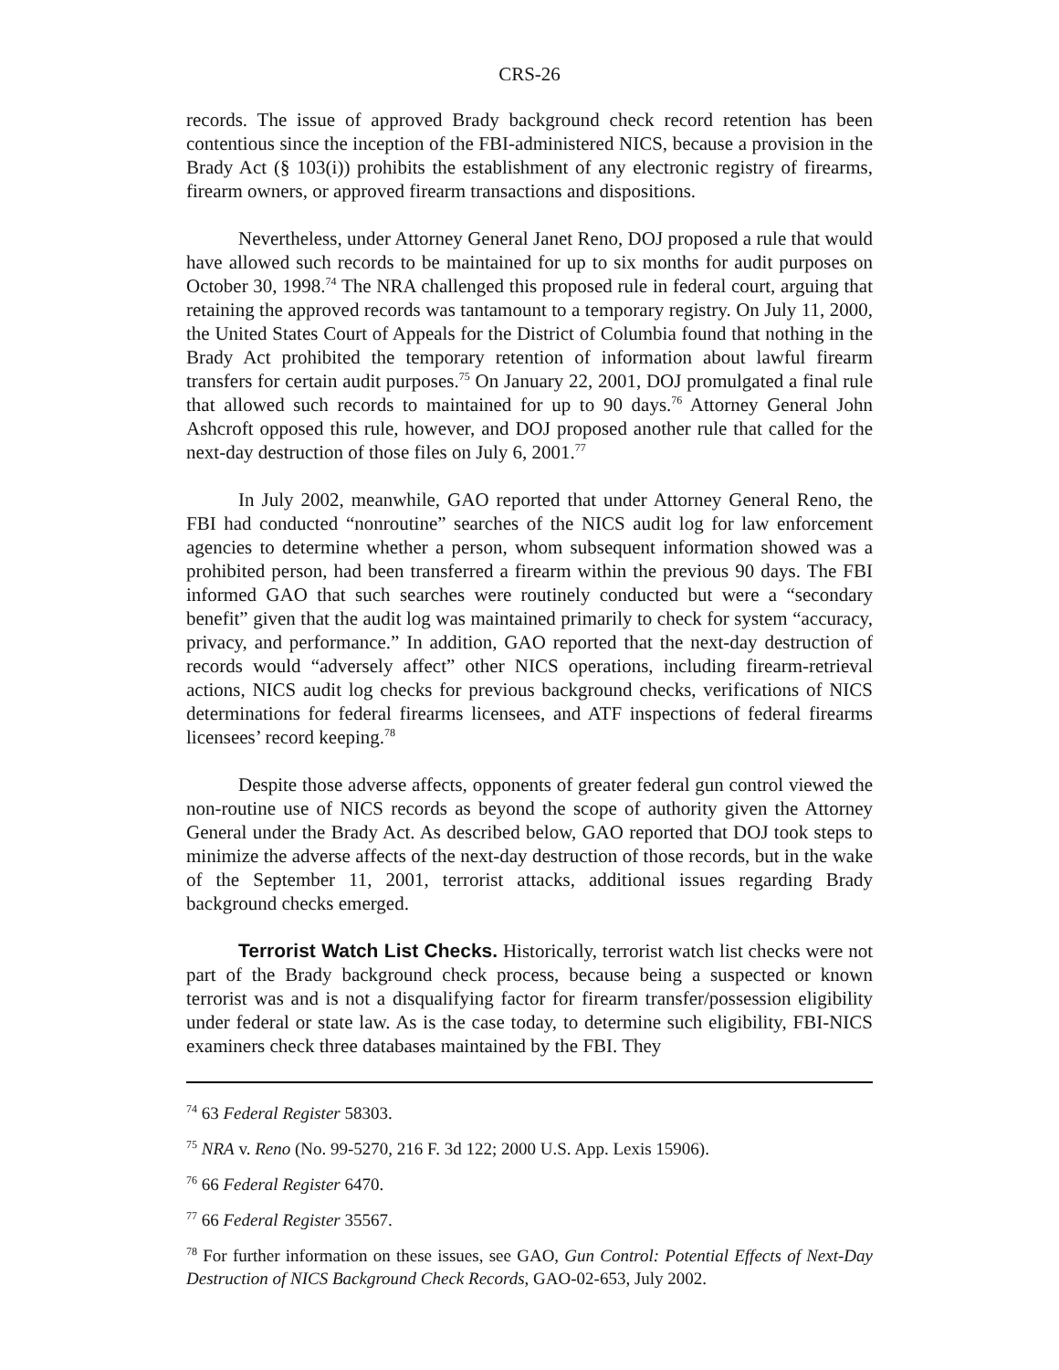CRS-26
records. The issue of approved Brady background check record retention has been contentious since the inception of the FBI-administered NICS, because a provision in the Brady Act (§ 103(i)) prohibits the establishment of any electronic registry of firearms, firearm owners, or approved firearm transactions and dispositions.
Nevertheless, under Attorney General Janet Reno, DOJ proposed a rule that would have allowed such records to be maintained for up to six months for audit purposes on October 30, 1998.<sup>74</sup> The NRA challenged this proposed rule in federal court, arguing that retaining the approved records was tantamount to a temporary registry. On July 11, 2000, the United States Court of Appeals for the District of Columbia found that nothing in the Brady Act prohibited the temporary retention of information about lawful firearm transfers for certain audit purposes.<sup>75</sup> On January 22, 2001, DOJ promulgated a final rule that allowed such records to maintained for up to 90 days.<sup>76</sup> Attorney General John Ashcroft opposed this rule, however, and DOJ proposed another rule that called for the next-day destruction of those files on July 6, 2001.<sup>77</sup>
In July 2002, meanwhile, GAO reported that under Attorney General Reno, the FBI had conducted “nonroutine” searches of the NICS audit log for law enforcement agencies to determine whether a person, whom subsequent information showed was a prohibited person, had been transferred a firearm within the previous 90 days. The FBI informed GAO that such searches were routinely conducted but were a “secondary benefit” given that the audit log was maintained primarily to check for system “accuracy, privacy, and performance.” In addition, GAO reported that the next-day destruction of records would “adversely affect” other NICS operations, including firearm-retrieval actions, NICS audit log checks for previous background checks, verifications of NICS determinations for federal firearms licensees, and ATF inspections of federal firearms licensees’ record keeping.<sup>78</sup>
Despite those adverse affects, opponents of greater federal gun control viewed the non-routine use of NICS records as beyond the scope of authority given the Attorney General under the Brady Act. As described below, GAO reported that DOJ took steps to minimize the adverse affects of the next-day destruction of those records, but in the wake of the September 11, 2001, terrorist attacks, additional issues regarding Brady background checks emerged.
Terrorist Watch List Checks. Historically, terrorist watch list checks were not part of the Brady background check process, because being a suspected or known terrorist was and is not a disqualifying factor for firearm transfer/possession eligibility under federal or state law. As is the case today, to determine such eligibility, FBI-NICS examiners check three databases maintained by the FBI. They
<sup>74</sup> 63 Federal Register 58303.
<sup>75</sup> NRA v. Reno (No. 99-5270, 216 F. 3d 122; 2000 U.S. App. Lexis 15906).
<sup>76</sup> 66 Federal Register 6470.
<sup>77</sup> 66 Federal Register 35567.
<sup>78</sup> For further information on these issues, see GAO, Gun Control: Potential Effects of Next-Day Destruction of NICS Background Check Records, GAO-02-653, July 2002.